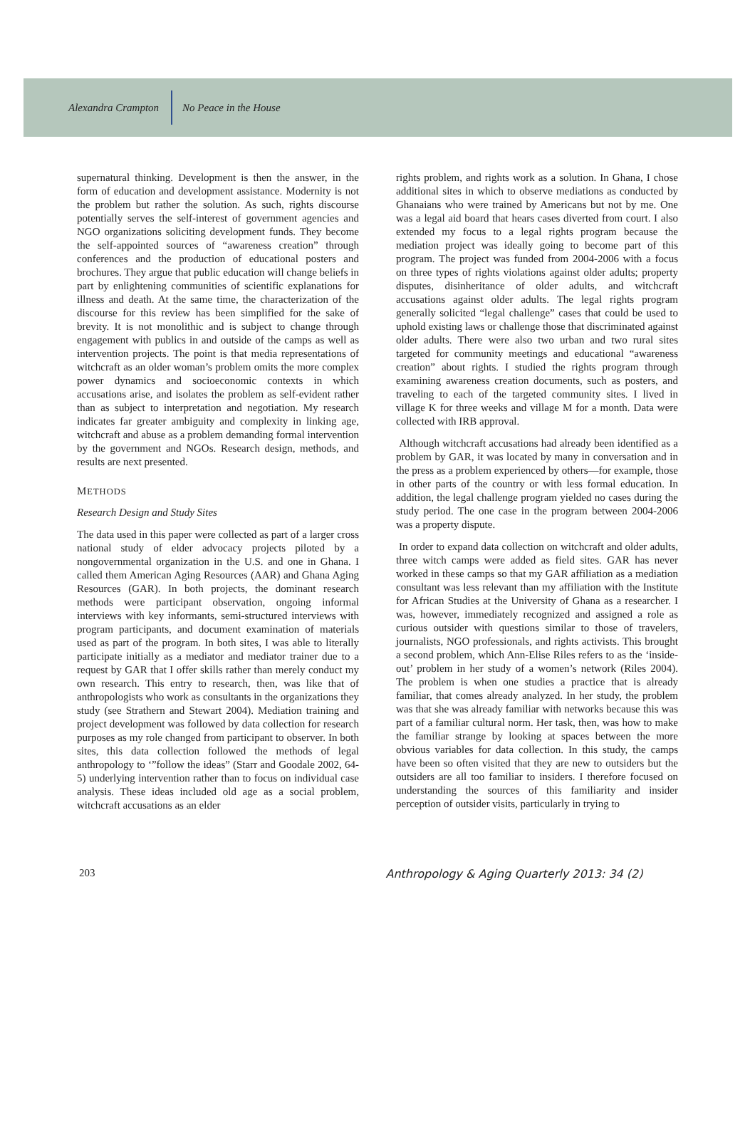Alexandra Crampton No Peace in the House
supernatural thinking. Development is then the answer, in the form of education and development assistance. Modernity is not the problem but rather the solution. As such, rights discourse potentially serves the self-interest of government agencies and NGO organizations soliciting development funds. They become the self-appointed sources of “awareness creation” through conferences and the production of educational posters and brochures. They argue that public education will change beliefs in part by enlightening communities of scientific explanations for illness and death. At the same time, the characterization of the discourse for this review has been simplified for the sake of brevity. It is not monolithic and is subject to change through engagement with publics in and outside of the camps as well as intervention projects. The point is that media representations of witchcraft as an older woman’s problem omits the more complex power dynamics and socioeconomic contexts in which accusations arise, and isolates the problem as self-evident rather than as subject to interpretation and negotiation. My research indicates far greater ambiguity and complexity in linking age, witchcraft and abuse as a problem demanding formal intervention by the government and NGOs. Research design, methods, and results are next presented.
METHODS
Research Design and Study Sites
The data used in this paper were collected as part of a larger cross national study of elder advocacy projects piloted by a nongovernmental organization in the U.S. and one in Ghana. I called them American Aging Resources (AAR) and Ghana Aging Resources (GAR). In both projects, the dominant research methods were participant observation, ongoing informal interviews with key informants, semi-structured interviews with program participants, and document examination of materials used as part of the program. In both sites, I was able to literally participate initially as a mediator and mediator trainer due to a request by GAR that I offer skills rather than merely conduct my own research. This entry to research, then, was like that of anthropologists who work as consultants in the organizations they study (see Strathern and Stewart 2004). Mediation training and project development was followed by data collection for research purposes as my role changed from participant to observer. In both sites, this data collection followed the methods of legal anthropology to ‘”follow the ideas” (Starr and Goodale 2002, 64-5) underlying intervention rather than to focus on individual case analysis. These ideas included old age as a social problem, witchcraft accusations as an elder
rights problem, and rights work as a solution. In Ghana, I chose additional sites in which to observe mediations as conducted by Ghanaians who were trained by Americans but not by me. One was a legal aid board that hears cases diverted from court. I also extended my focus to a legal rights program because the mediation project was ideally going to become part of this program. The project was funded from 2004-2006 with a focus on three types of rights violations against older adults; property disputes, disinheritance of older adults, and witchcraft accusations against older adults. The legal rights program generally solicited “legal challenge” cases that could be used to uphold existing laws or challenge those that discriminated against older adults. There were also two urban and two rural sites targeted for community meetings and educational “awareness creation” about rights. I studied the rights program through examining awareness creation documents, such as posters, and traveling to each of the targeted community sites. I lived in village K for three weeks and village M for a month. Data were collected with IRB approval.
Although witchcraft accusations had already been identified as a problem by GAR, it was located by many in conversation and in the press as a problem experienced by others—for example, those in other parts of the country or with less formal education. In addition, the legal challenge program yielded no cases during the study period. The one case in the program between 2004-2006 was a property dispute.
In order to expand data collection on witchcraft and older adults, three witch camps were added as field sites. GAR has never worked in these camps so that my GAR affiliation as a mediation consultant was less relevant than my affiliation with the Institute for African Studies at the University of Ghana as a researcher. I was, however, immediately recognized and assigned a role as curious outsider with questions similar to those of travelers, journalists, NGO professionals, and rights activists. This brought a second problem, which Ann-Elise Riles refers to as the ‘inside-out’ problem in her study of a women’s network (Riles 2004). The problem is when one studies a practice that is already familiar, that comes already analyzed. In her study, the problem was that she was already familiar with networks because this was part of a familiar cultural norm. Her task, then, was how to make the familiar strange by looking at spaces between the more obvious variables for data collection. In this study, the camps have been so often visited that they are new to outsiders but the outsiders are all too familiar to insiders. I therefore focused on understanding the sources of this familiarity and insider perception of outsider visits, particularly in trying to
203 Anthropology & Aging Quarterly 2013: 34 (2)